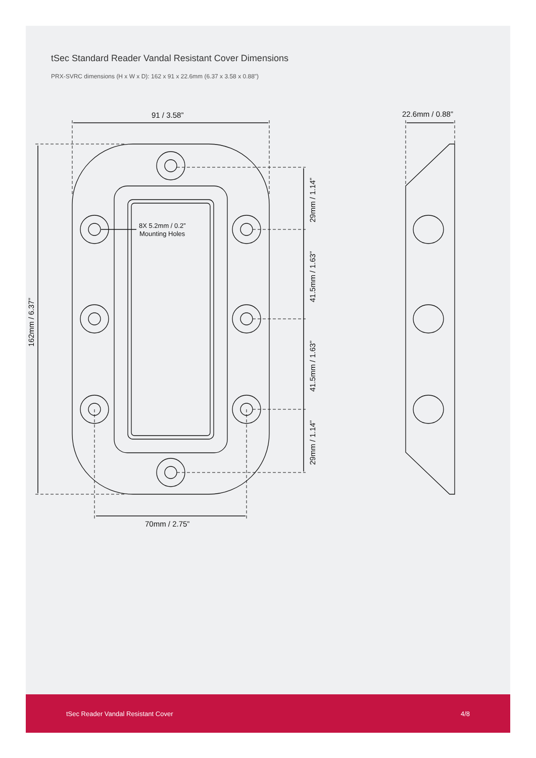tSec Standard Reader Vandal Resistant Cover Dimensions
PRX-SVRC dimensions (H x W x D): 162 x 91 x 22.6mm (6.37 x 3.58 x 0.88")
91 / 3.58”
22.6mm / 0.88”
8X 5.2mm / 0.2”
Mounting Holes
70mm / 2.75”
162mm / 6.37”
29mm / 1.14”
41.5mm / 1.63”
41.5mm / 1.63”
29mm / 1.14”
tSec Reader Vandal Resistant Cover 4/8